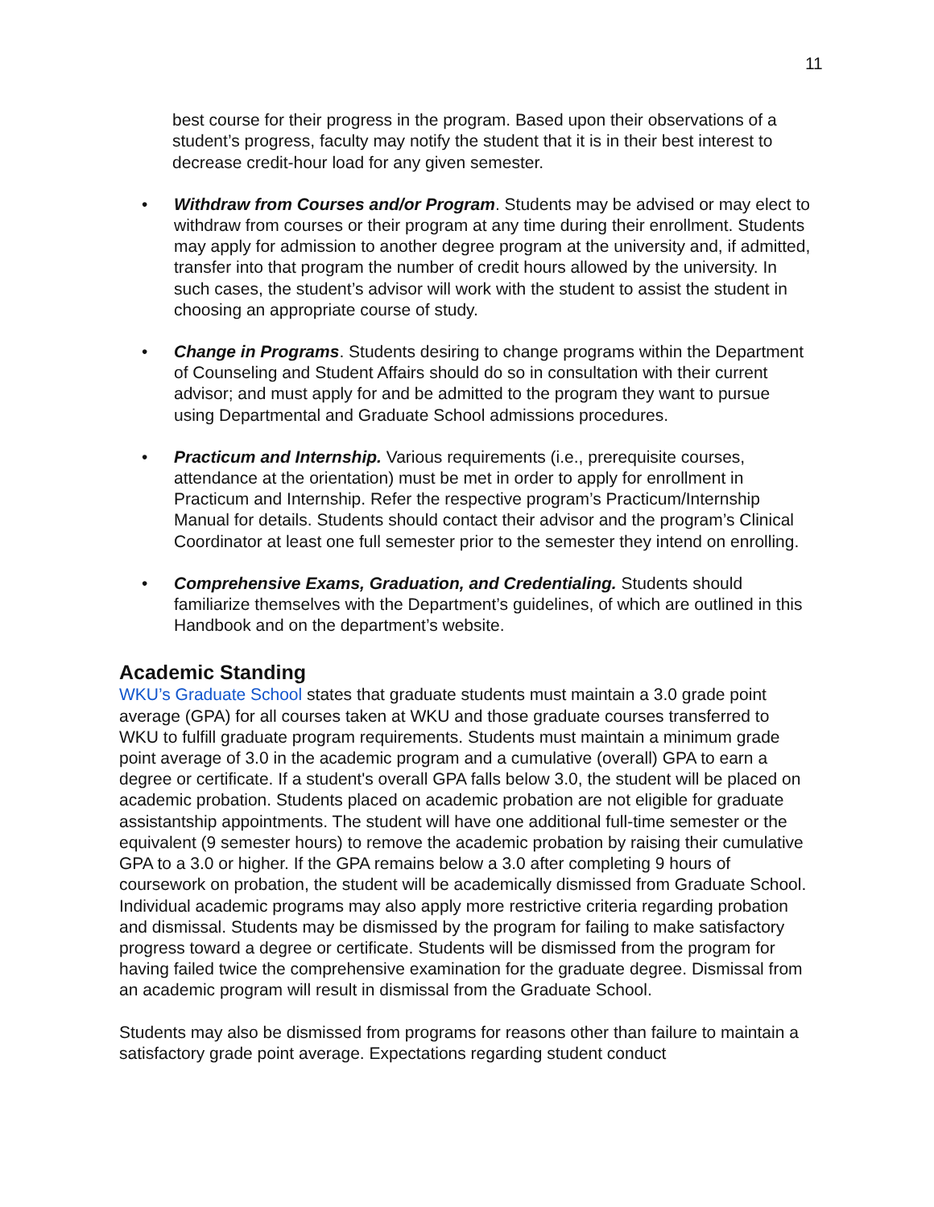11
best course for their progress in the program. Based upon their observations of a student’s progress, faculty may notify the student that it is in their best interest to decrease credit-hour load for any given semester.
• Withdraw from Courses and/or Program. Students may be advised or may elect to withdraw from courses or their program at any time during their enrollment. Students may apply for admission to another degree program at the university and, if admitted, transfer into that program the number of credit hours allowed by the university. In such cases, the student’s advisor will work with the student to assist the student in choosing an appropriate course of study.
• Change in Programs. Students desiring to change programs within the Department of Counseling and Student Affairs should do so in consultation with their current advisor; and must apply for and be admitted to the program they want to pursue using Departmental and Graduate School admissions procedures.
• Practicum and Internship. Various requirements (i.e., prerequisite courses, attendance at the orientation) must be met in order to apply for enrollment in Practicum and Internship. Refer the respective program’s Practicum/Internship Manual for details. Students should contact their advisor and the program’s Clinical Coordinator at least one full semester prior to the semester they intend on enrolling.
• Comprehensive Exams, Graduation, and Credentialing. Students should familiarize themselves with the Department’s guidelines, of which are outlined in this Handbook and on the department’s website.
Academic Standing
WKU’s Graduate School states that graduate students must maintain a 3.0 grade point average (GPA) for all courses taken at WKU and those graduate courses transferred to WKU to fulfill graduate program requirements. Students must maintain a minimum grade point average of 3.0 in the academic program and a cumulative (overall) GPA to earn a degree or certificate. If a student's overall GPA falls below 3.0, the student will be placed on academic probation. Students placed on academic probation are not eligible for graduate assistantship appointments. The student will have one additional full-time semester or the equivalent (9 semester hours) to remove the academic probation by raising their cumulative GPA to a 3.0 or higher. If the GPA remains below a 3.0 after completing 9 hours of coursework on probation, the student will be academically dismissed from Graduate School. Individual academic programs may also apply more restrictive criteria regarding probation and dismissal. Students may be dismissed by the program for failing to make satisfactory progress toward a degree or certificate. Students will be dismissed from the program for having failed twice the comprehensive examination for the graduate degree. Dismissal from an academic program will result in dismissal from the Graduate School.
Students may also be dismissed from programs for reasons other than failure to maintain a satisfactory grade point average. Expectations regarding student conduct